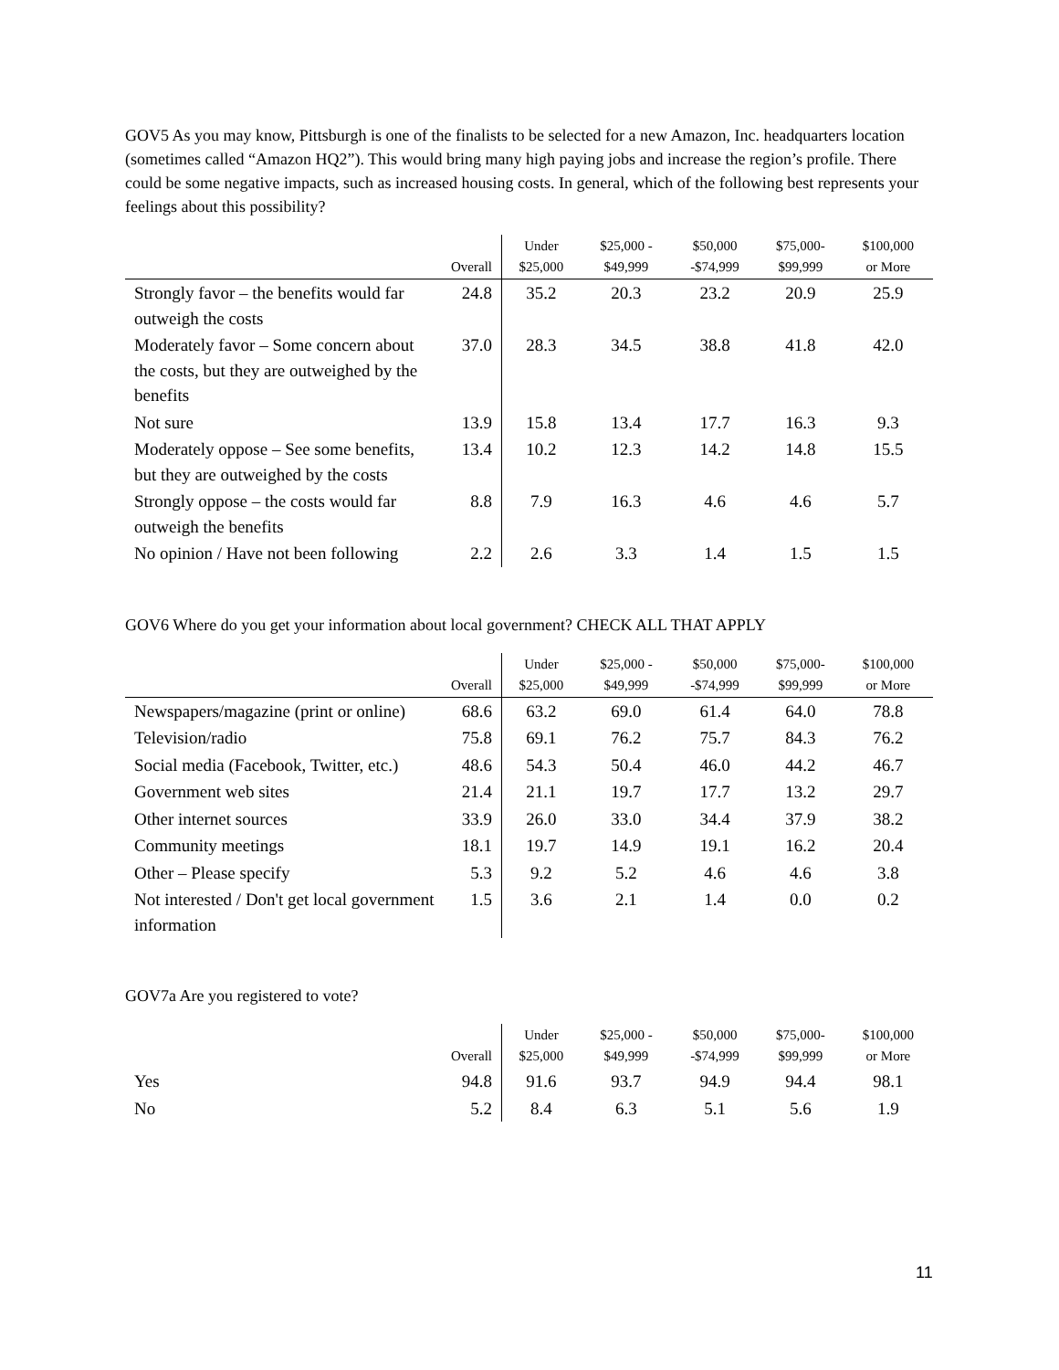GOV5 As you may know, Pittsburgh is one of the finalists to be selected for a new Amazon, Inc. headquarters location (sometimes called “Amazon HQ2”). This would bring many high paying jobs and increase the region’s profile. There could be some negative impacts, such as increased housing costs. In general, which of the following best represents your feelings about this possibility?
| | Overall | Under $25,000 | $25,000 - $49,999 | $50,000 -$74,999 | $75,000- $99,999 | $100,000 or More |
| --- | --- | --- | --- | --- | --- | --- |
| Strongly favor – the benefits would far outweigh the costs | 24.8 | 35.2 | 20.3 | 23.2 | 20.9 | 25.9 |
| Moderately favor – Some concern about the costs, but they are outweighed by the benefits | 37.0 | 28.3 | 34.5 | 38.8 | 41.8 | 42.0 |
| Not sure | 13.9 | 15.8 | 13.4 | 17.7 | 16.3 | 9.3 |
| Moderately oppose – See some benefits, but they are outweighed by the costs | 13.4 | 10.2 | 12.3 | 14.2 | 14.8 | 15.5 |
| Strongly oppose – the costs would far outweigh the benefits | 8.8 | 7.9 | 16.3 | 4.6 | 4.6 | 5.7 |
| No opinion / Have not been following | 2.2 | 2.6 | 3.3 | 1.4 | 1.5 | 1.5 |
GOV6 Where do you get your information about local government? CHECK ALL THAT APPLY
| | Overall | Under $25,000 | $25,000 - $49,999 | $50,000 -$74,999 | $75,000- $99,999 | $100,000 or More |
| --- | --- | --- | --- | --- | --- | --- |
| Newspapers/magazine (print or online) | 68.6 | 63.2 | 69.0 | 61.4 | 64.0 | 78.8 |
| Television/radio | 75.8 | 69.1 | 76.2 | 75.7 | 84.3 | 76.2 |
| Social media (Facebook, Twitter, etc.) | 48.6 | 54.3 | 50.4 | 46.0 | 44.2 | 46.7 |
| Government web sites | 21.4 | 21.1 | 19.7 | 17.7 | 13.2 | 29.7 |
| Other internet sources | 33.9 | 26.0 | 33.0 | 34.4 | 37.9 | 38.2 |
| Community meetings | 18.1 | 19.7 | 14.9 | 19.1 | 16.2 | 20.4 |
| Other – Please specify | 5.3 | 9.2 | 5.2 | 4.6 | 4.6 | 3.8 |
| Not interested / Don't get local government information | 1.5 | 3.6 | 2.1 | 1.4 | 0.0 | 0.2 |
GOV7a Are you registered to vote?
| | Overall | Under $25,000 | $25,000 - $49,999 | $50,000 -$74,999 | $75,000- $99,999 | $100,000 or More |
| --- | --- | --- | --- | --- | --- | --- |
| Yes | 94.8 | 91.6 | 93.7 | 94.9 | 94.4 | 98.1 |
| No | 5.2 | 8.4 | 6.3 | 5.1 | 5.6 | 1.9 |
11